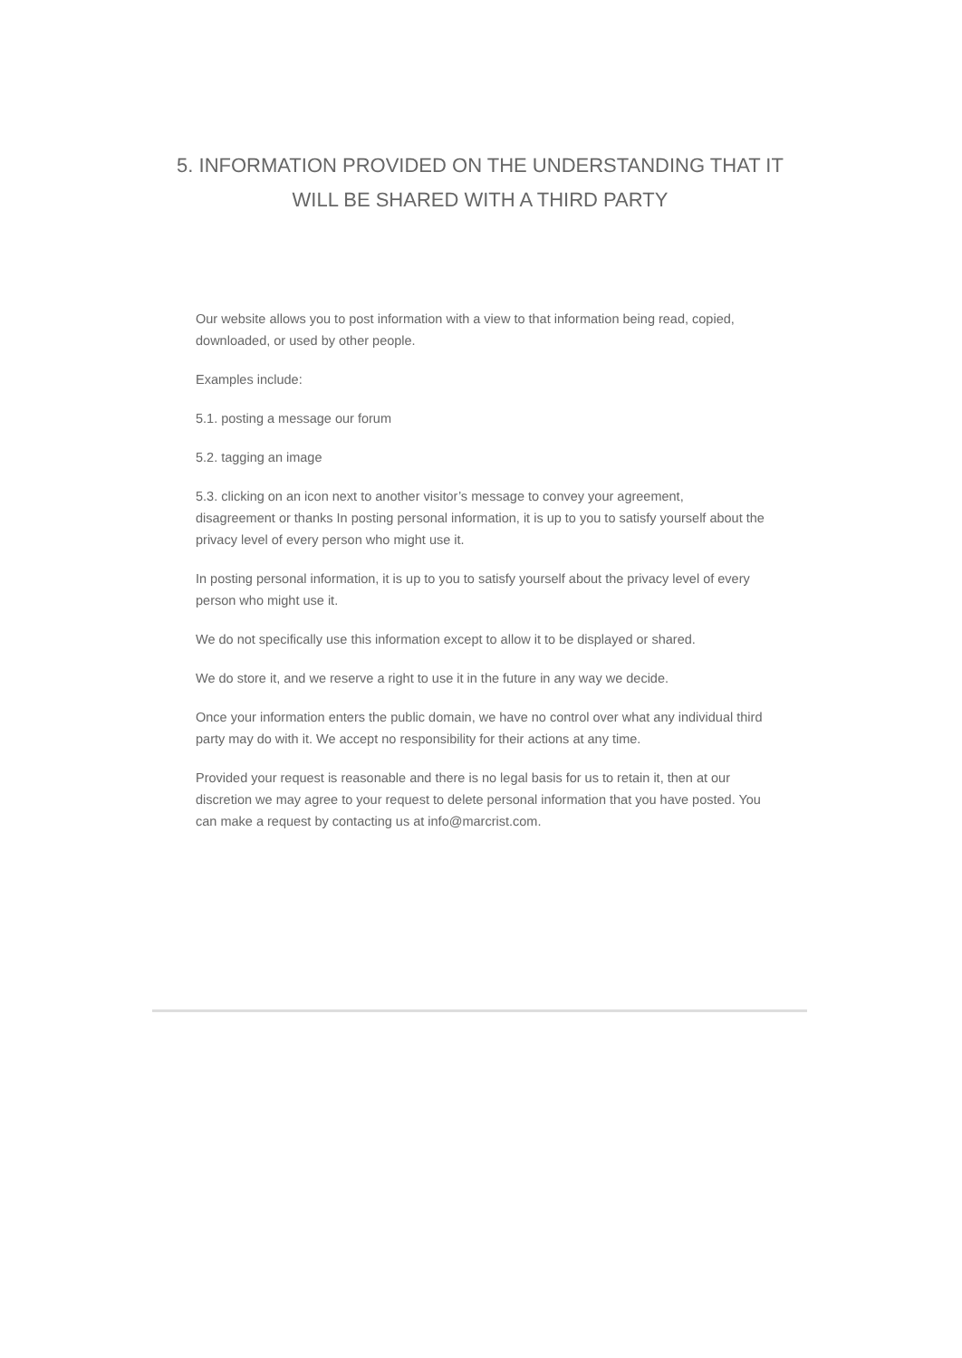5. INFORMATION PROVIDED ON THE UNDERSTANDING THAT IT WILL BE SHARED WITH A THIRD PARTY
Our website allows you to post information with a view to that information being read, copied, downloaded, or used by other people.
Examples include:
5.1. posting a message our forum
5.2. tagging an image
5.3. clicking on an icon next to another visitor’s message to convey your agreement, disagreement or thanks In posting personal information, it is up to you to satisfy yourself about the privacy level of every person who might use it.
In posting personal information, it is up to you to satisfy yourself about the privacy level of every person who might use it.
We do not specifically use this information except to allow it to be displayed or shared.
We do store it, and we reserve a right to use it in the future in any way we decide.
Once your information enters the public domain, we have no control over what any individual third party may do with it. We accept no responsibility for their actions at any time.
Provided your request is reasonable and there is no legal basis for us to retain it, then at our discretion we may agree to your request to delete personal information that you have posted. You can make a request by contacting us at info@marcrist.com.